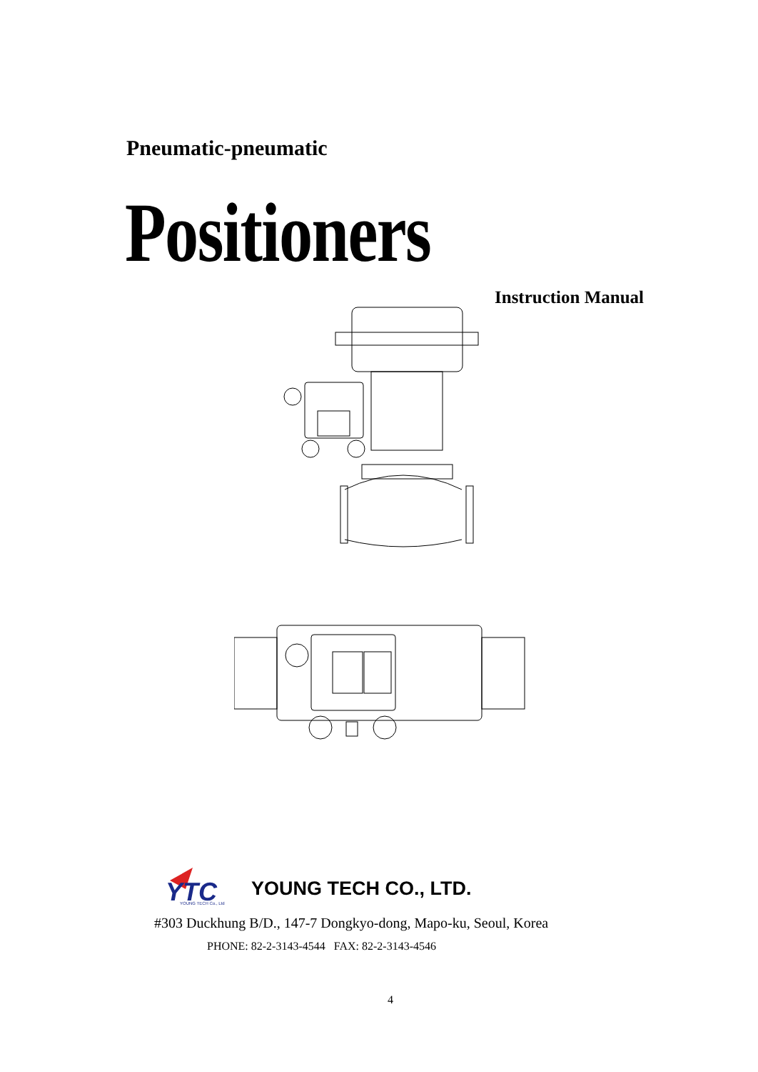Pneumatic-pneumatic
Positioners
Instruction Manual
YTC
YOUNG TECH Co., Ltd
YOUNG TECH CO., LTD.
#303 Duckhung B/D., 147-7 Dongkyo-dong, Mapo-ku, Seoul, Korea
PHONE: 82-2-3143-4544 FAX: 82-2-3143-4546
4